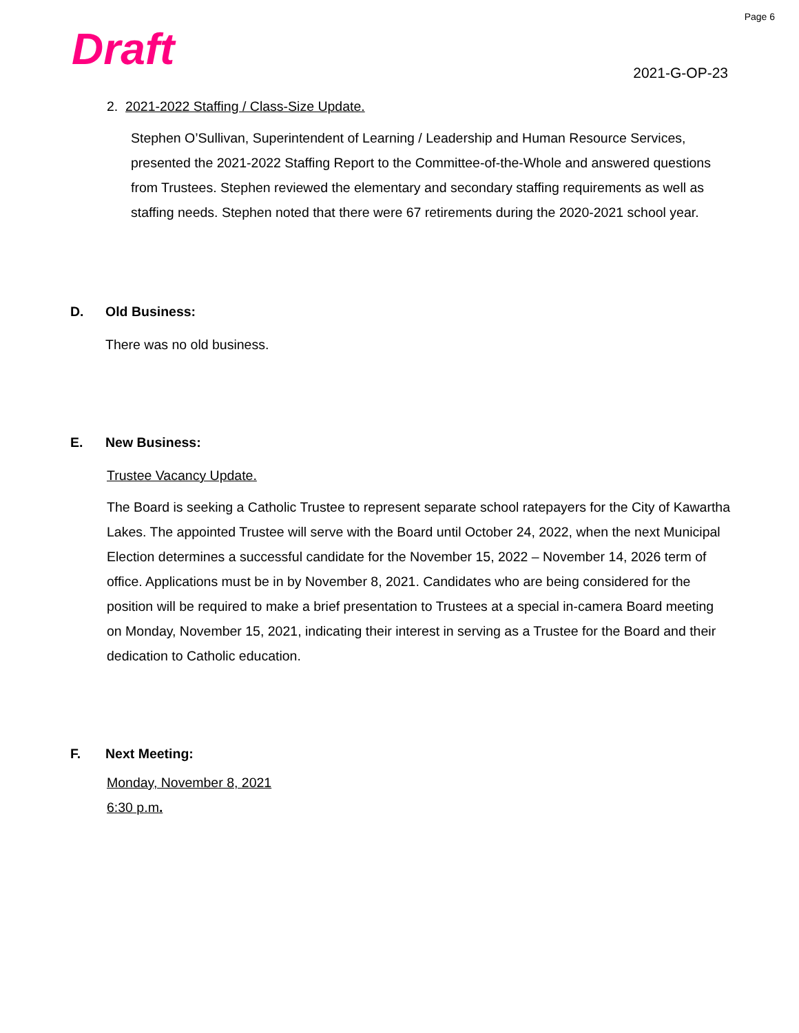Page 6
Draft 2021-G-OP-23
2. 2021-2022 Staffing / Class-Size Update.
Stephen O’Sullivan, Superintendent of Learning / Leadership and Human Resource Services, presented the 2021-2022 Staffing Report to the Committee-of-the-Whole and answered questions from Trustees. Stephen reviewed the elementary and secondary staffing requirements as well as staffing needs. Stephen noted that there were 67 retirements during the 2020-2021 school year.
D. Old Business:
There was no old business.
E. New Business:
Trustee Vacancy Update.
The Board is seeking a Catholic Trustee to represent separate school ratepayers for the City of Kawartha Lakes. The appointed Trustee will serve with the Board until October 24, 2022, when the next Municipal Election determines a successful candidate for the November 15, 2022 – November 14, 2026 term of office. Applications must be in by November 8, 2021. Candidates who are being considered for the position will be required to make a brief presentation to Trustees at a special in-camera Board meeting on Monday, November 15, 2021, indicating their interest in serving as a Trustee for the Board and their dedication to Catholic education.
F. Next Meeting:
Monday, November 8, 2021
6:30 p.m.